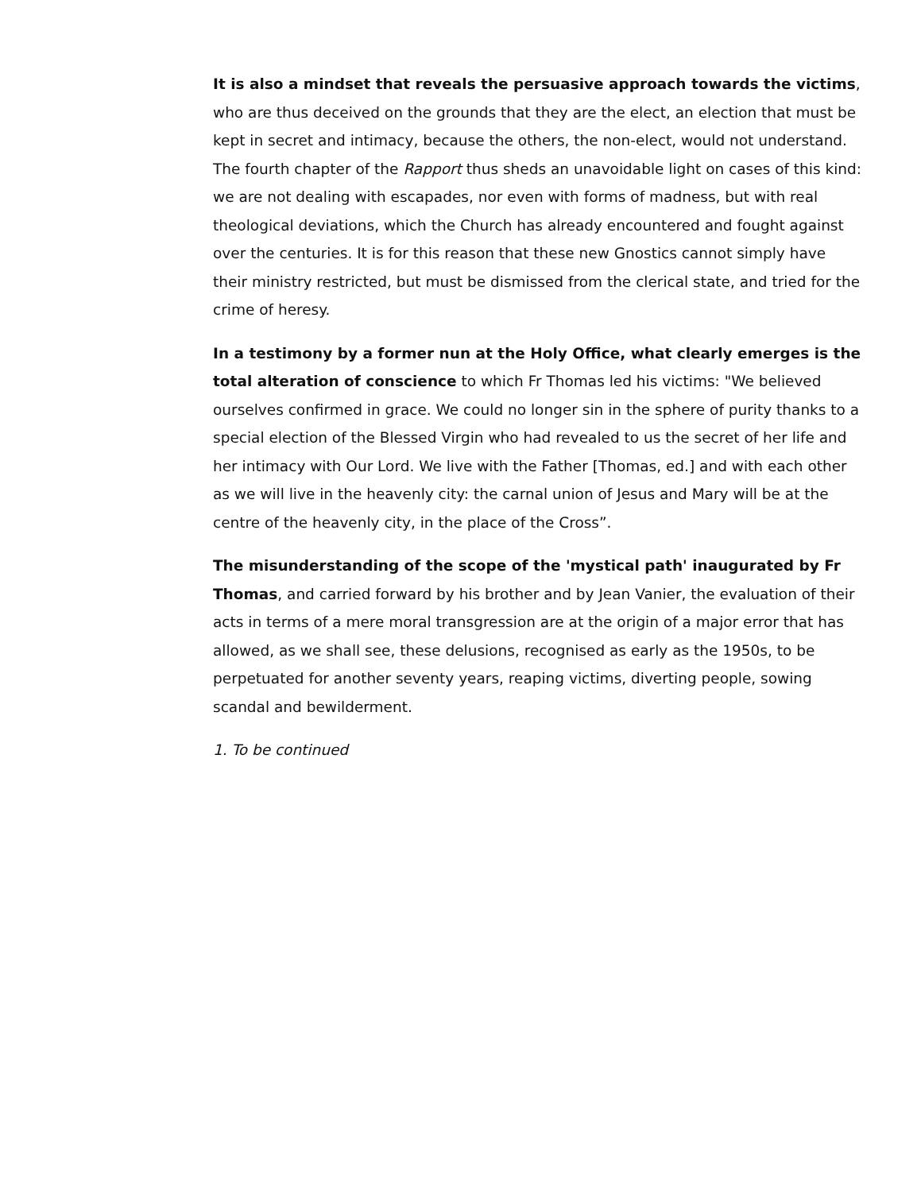It is also a mindset that reveals the persuasive approach towards the victims, who are thus deceived on the grounds that they are the elect, an election that must be kept in secret and intimacy, because the others, the non-elect, would not understand. The fourth chapter of the Rapport thus sheds an unavoidable light on cases of this kind: we are not dealing with escapades, nor even with forms of madness, but with real theological deviations, which the Church has already encountered and fought against over the centuries. It is for this reason that these new Gnostics cannot simply have their ministry restricted, but must be dismissed from the clerical state, and tried for the crime of heresy.
In a testimony by a former nun at the Holy Office, what clearly emerges is the total alteration of conscience to which Fr Thomas led his victims: "We believed ourselves confirmed in grace. We could no longer sin in the sphere of purity thanks to a special election of the Blessed Virgin who had revealed to us the secret of her life and her intimacy with Our Lord. We live with the Father [Thomas, ed.] and with each other as we will live in the heavenly city: the carnal union of Jesus and Mary will be at the centre of the heavenly city, in the place of the Cross”.
The misunderstanding of the scope of the 'mystical path' inaugurated by Fr Thomas, and carried forward by his brother and by Jean Vanier, the evaluation of their acts in terms of a mere moral transgression are at the origin of a major error that has allowed, as we shall see, these delusions, recognised as early as the 1950s, to be perpetuated for another seventy years, reaping victims, diverting people, sowing scandal and bewilderment.
1. To be continued